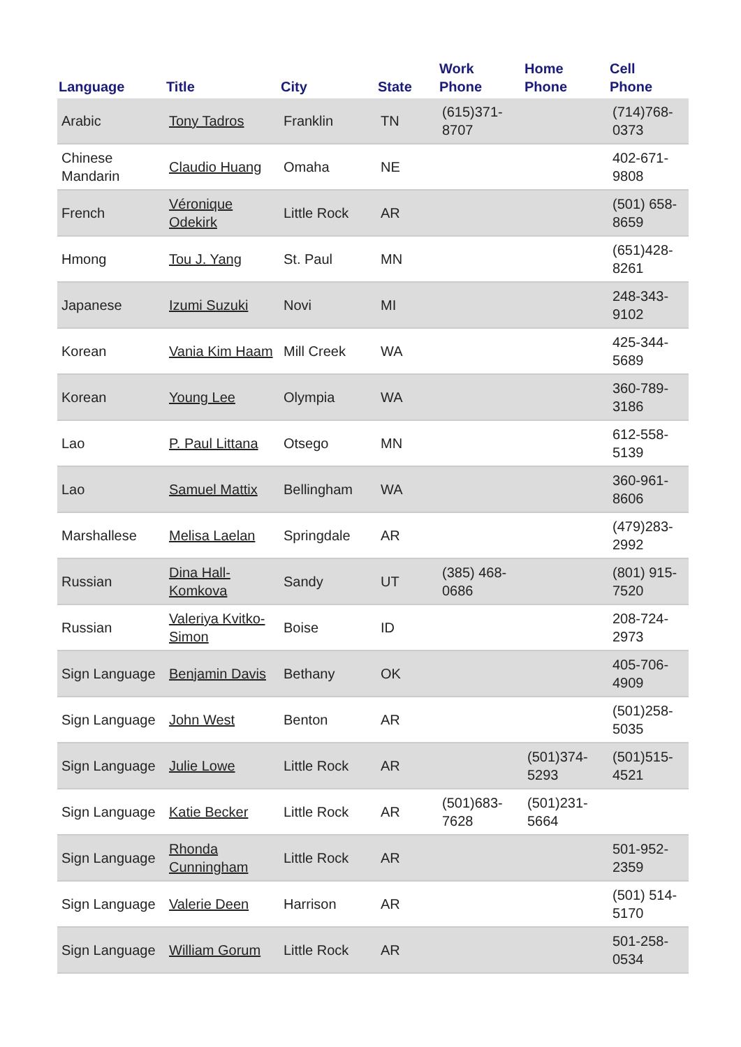| Language | Title | City | State | Work Phone | Home Phone | Cell Phone |
| --- | --- | --- | --- | --- | --- | --- |
| Arabic | Tony Tadros | Franklin | TN | (615)371-8707 | | (714)768-0373 |
| Chinese Mandarin | Claudio Huang | Omaha | NE | | | 402-671-9808 |
| French | Véronique Odekirk | Little Rock | AR | | | (501) 658-8659 |
| Hmong | Tou J. Yang | St. Paul | MN | | | (651)428-8261 |
| Japanese | Izumi Suzuki | Novi | MI | | | 248-343-9102 |
| Korean | Vania Kim Haam | Mill Creek | WA | | | 425-344-5689 |
| Korean | Young Lee | Olympia | WA | | | 360-789-3186 |
| Lao | P. Paul Littana | Otsego | MN | | | 612-558-5139 |
| Lao | Samuel Mattix | Bellingham | WA | | | 360-961-8606 |
| Marshallese | Melisa Laelan | Springdale | AR | | | (479)283-2992 |
| Russian | Dina Hall-Komkova | Sandy | UT | (385) 468-0686 | | (801) 915-7520 |
| Russian | Valeriya Kvitko-Simon | Boise | ID | | | 208-724-2973 |
| Sign Language | Benjamin Davis | Bethany | OK | | | 405-706-4909 |
| Sign Language | John West | Benton | AR | | | (501)258-5035 |
| Sign Language | Julie Lowe | Little Rock | AR | | (501)374-5293 | (501)515-4521 |
| Sign Language | Katie Becker | Little Rock | AR | (501)683-7628 | (501)231-5664 | |
| Sign Language | Rhonda Cunningham | Little Rock | AR | | | 501-952-2359 |
| Sign Language | Valerie Deen | Harrison | AR | | | (501) 514-5170 |
| Sign Language | William Gorum | Little Rock | AR | | | 501-258-0534 |